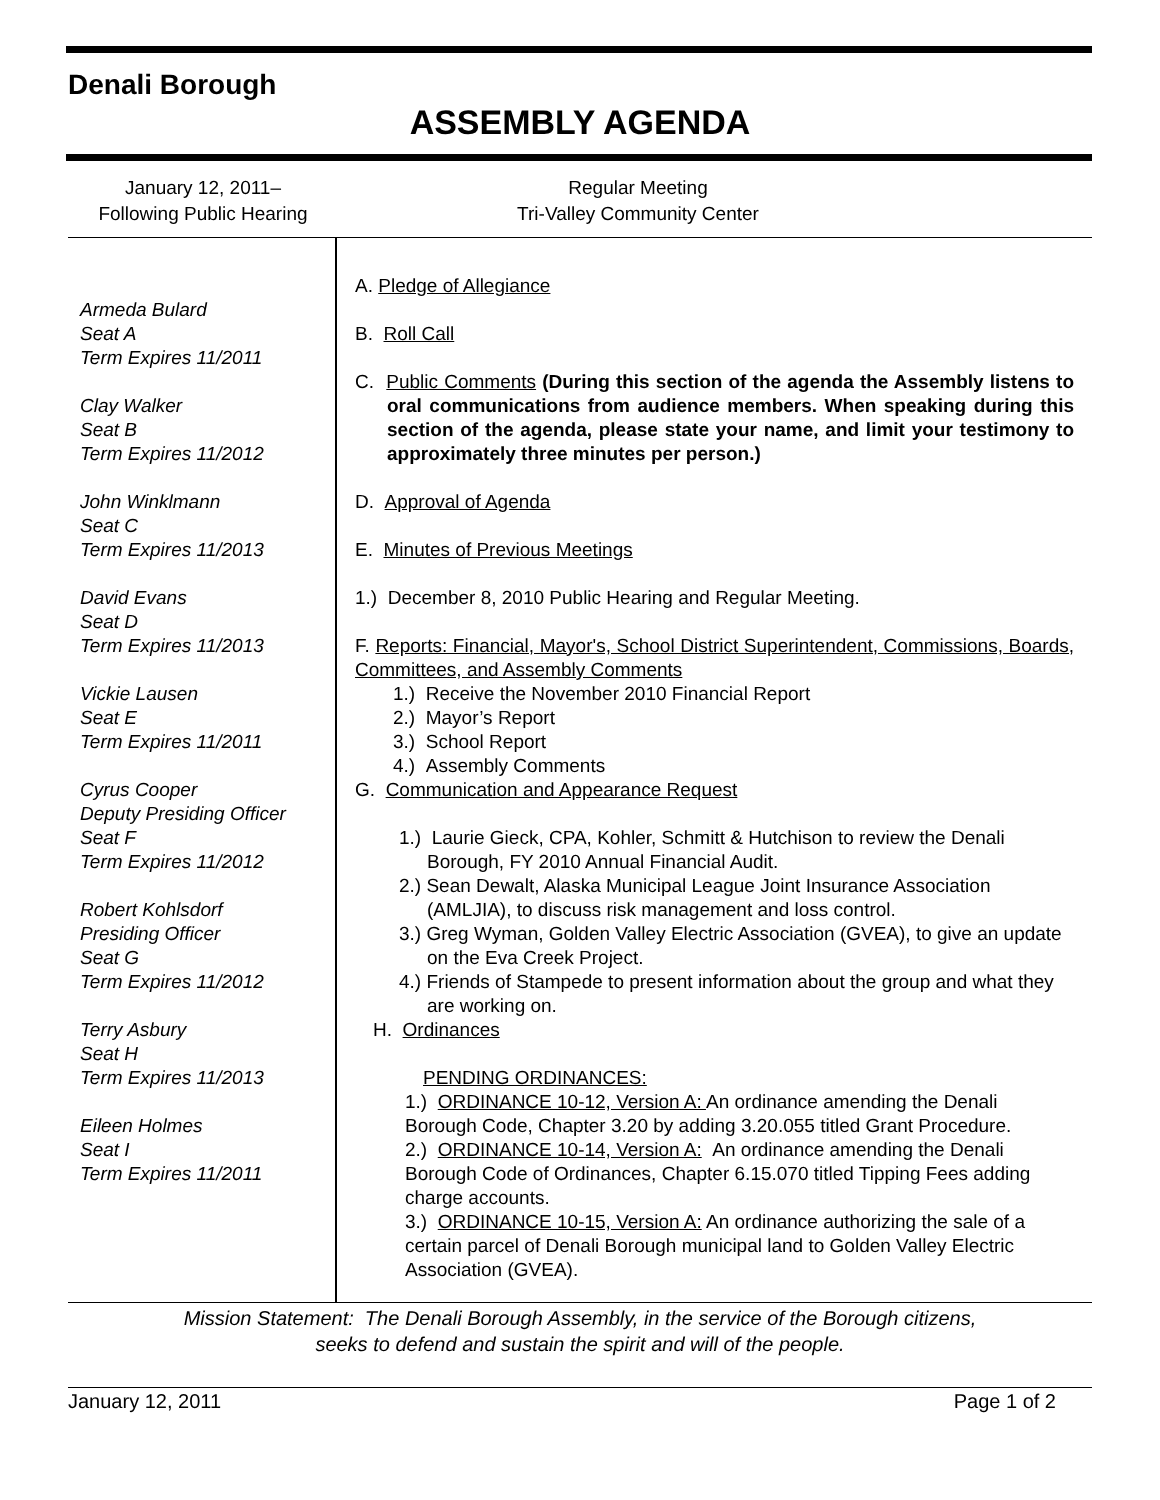Denali Borough
ASSEMBLY AGENDA
January 12, 2011–
Following Public Hearing
Regular Meeting
Tri-Valley Community Center
Armeda Bulard
Seat A
Term Expires 11/2011
Clay Walker
Seat B
Term Expires 11/2012
John Winklmann
Seat C
Term Expires 11/2013
David Evans
Seat D
Term Expires 11/2013
Vickie Lausen
Seat E
Term Expires 11/2011
Cyrus Cooper
Deputy Presiding Officer
Seat F
Term Expires 11/2012
Robert Kohlsdorf
Presiding Officer
Seat G
Term Expires 11/2012
Terry Asbury
Seat H
Term Expires 11/2013
Eileen Holmes
Seat I
Term Expires 11/2011
A. Pledge of Allegiance
B. Roll Call
C. Public Comments (During this section of the agenda the Assembly listens to oral communications from audience members. When speaking during this section of the agenda, please state your name, and limit your testimony to approximately three minutes per person.)
D. Approval of Agenda
E. Minutes of Previous Meetings
1.) December 8, 2010 Public Hearing and Regular Meeting.
F. Reports: Financial, Mayor's, School District Superintendent, Commissions, Boards, Committees, and Assembly Comments
1.) Receive the November 2010 Financial Report
2.) Mayor’s Report
3.) School Report
4.) Assembly Comments
G. Communication and Appearance Request
1.) Laurie Gieck, CPA, Kohler, Schmitt & Hutchison to review the Denali Borough, FY 2010 Annual Financial Audit.
2.) Sean Dewalt, Alaska Municipal League Joint Insurance Association (AMLJIA), to discuss risk management and loss control.
3.) Greg Wyman, Golden Valley Electric Association (GVEA), to give an update on the Eva Creek Project.
4.) Friends of Stampede to present information about the group and what they are working on.
H. Ordinances
PENDING ORDINANCES:
1.) ORDINANCE 10-12, Version A: An ordinance amending the Denali Borough Code, Chapter 3.20 by adding 3.20.055 titled Grant Procedure.
2.) ORDINANCE 10-14, Version A: An ordinance amending the Denali Borough Code of Ordinances, Chapter 6.15.070 titled Tipping Fees adding charge accounts.
3.) ORDINANCE 10-15, Version A: An ordinance authorizing the sale of a certain parcel of Denali Borough municipal land to Golden Valley Electric Association (GVEA).
Mission Statement: The Denali Borough Assembly, in the service of the Borough citizens,
seeks to defend and sustain the spirit and will of the people.
January 12, 2011 Page 1 of 2